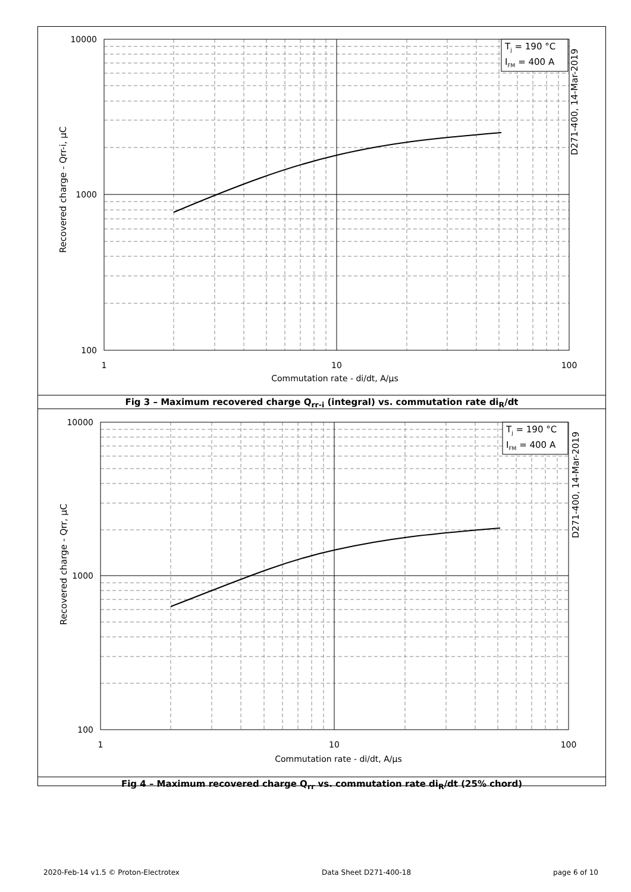Tj = 190 °C
IFM = 400 A
D271-400, 14-Mar-2019
10000
1000
100
1
10
100
Commutation rate - di/dt, A/µs
Recovered charge - Qrr-i, µC
Fig 3 – Maximum recovered charge Q<sub>rr-i</sub> (integral) vs. commutation rate di<sub>R</sub>/dt
Tj = 190 °C
IFM = 400 A
D271-400, 14-Mar-2019
10000
1000
100
1
10
100
Commutation rate - di/dt, A/µs
Recovered charge - Qrr, µC
Fig 4 – Maximum recovered charge Q<sub>rr</sub> vs. commutation rate di<sub>R</sub>/dt (25% chord)
2020-Feb-14 v1.5 © Proton-Electrotex Data Sheet D271-400-18 page 6 of 10